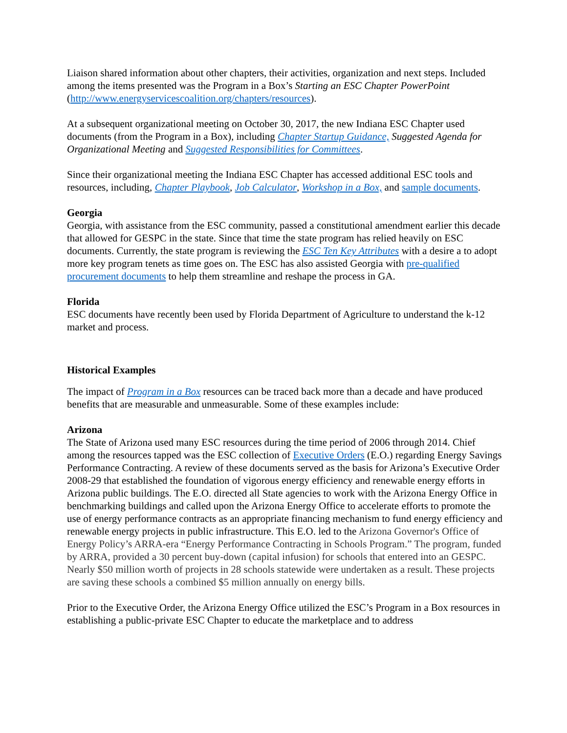Liaison shared information about other chapters, their activities, organization and next steps. Included among the items presented was the Program in a Box’s Starting an ESC Chapter PowerPoint (http://www.energyservicescoalition.org/chapters/resources).
At a subsequent organizational meeting on October 30, 2017, the new Indiana ESC Chapter used documents (from the Program in a Box), including Chapter Startup Guidance, Suggested Agenda for Organizational Meeting and Suggested Responsibilities for Committees.
Since their organizational meeting the Indiana ESC Chapter has accessed additional ESC tools and resources, including, Chapter Playbook, Job Calculator, Workshop in a Box, and sample documents.
Georgia
Georgia, with assistance from the ESC community, passed a constitutional amendment earlier this decade that allowed for GESPC in the state. Since that time the state program has relied heavily on ESC documents. Currently, the state program is reviewing the ESC Ten Key Attributes with a desire a to adopt more key program tenets as time goes on. The ESC has also assisted Georgia with pre-qualified procurement documents to help them streamline and reshape the process in GA.
Florida
ESC documents have recently been used by Florida Department of Agriculture to understand the k-12 market and process.
Historical Examples
The impact of Program in a Box resources can be traced back more than a decade and have produced benefits that are measurable and unmeasurable. Some of these examples include:
Arizona
The State of Arizona used many ESC resources during the time period of 2006 through 2014. Chief among the resources tapped was the ESC collection of Executive Orders (E.O.) regarding Energy Savings Performance Contracting. A review of these documents served as the basis for Arizona’s Executive Order 2008-29 that established the foundation of vigorous energy efficiency and renewable energy efforts in Arizona public buildings. The E.O. directed all State agencies to work with the Arizona Energy Office in benchmarking buildings and called upon the Arizona Energy Office to accelerate efforts to promote the use of energy performance contracts as an appropriate financing mechanism to fund energy efficiency and renewable energy projects in public infrastructure. This E.O. led to the Arizona Governor's Office of Energy Policy’s ARRA-era “Energy Performance Contracting in Schools Program.” The program, funded by ARRA, provided a 30 percent buy-down (capital infusion) for schools that entered into an GESPC. Nearly $50 million worth of projects in 28 schools statewide were undertaken as a result. These projects are saving these schools a combined $5 million annually on energy bills.
Prior to the Executive Order, the Arizona Energy Office utilized the ESC’s Program in a Box resources in establishing a public-private ESC Chapter to educate the marketplace and to address